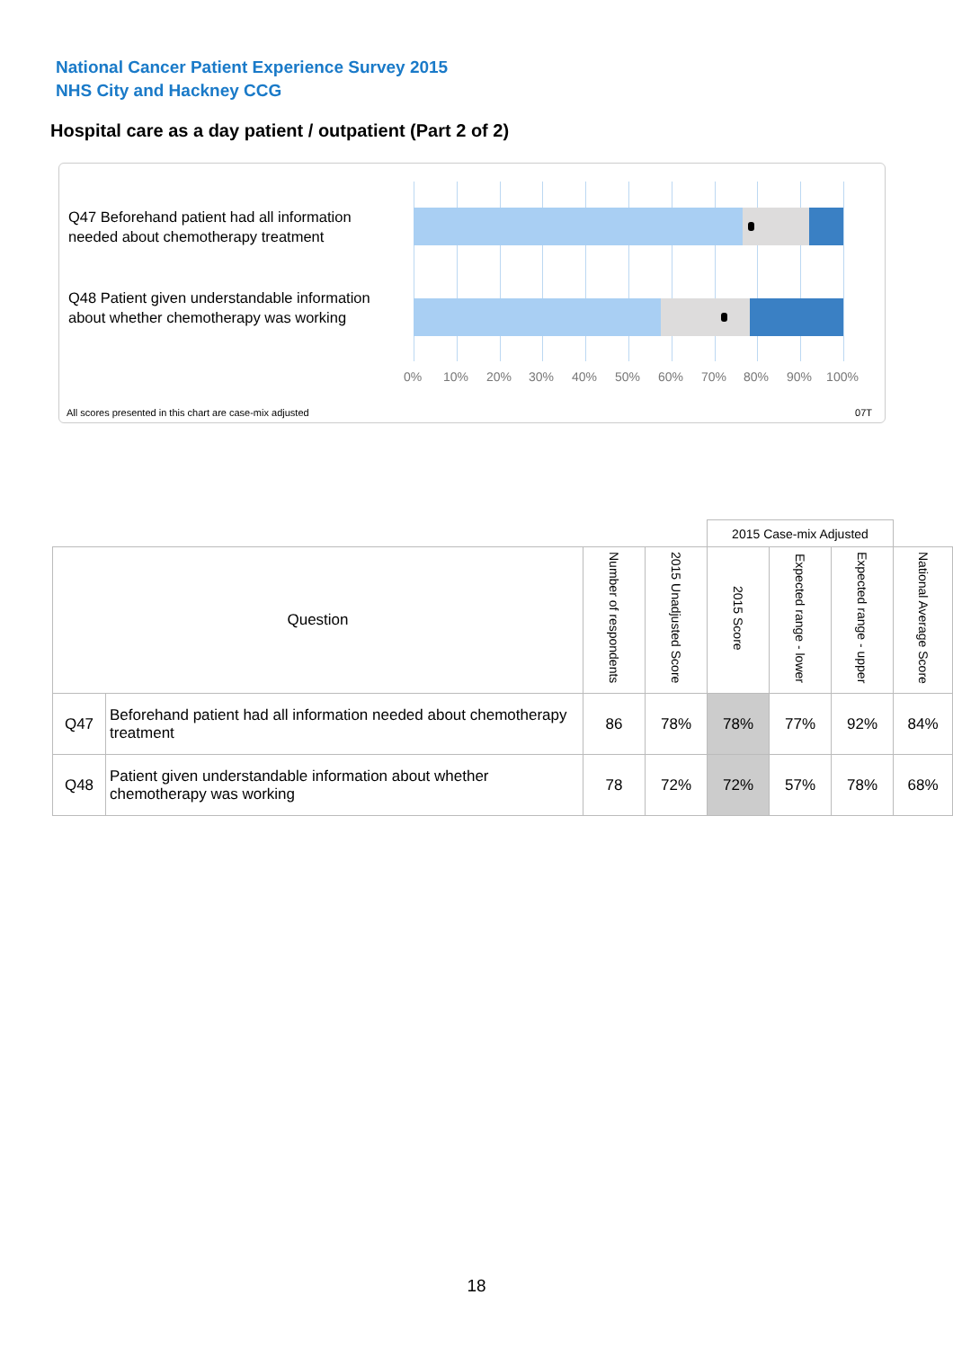National Cancer Patient Experience Survey 2015
NHS City and Hackney CCG
Hospital care as a day patient / outpatient (Part 2 of 2)
Q47 Beforehand patient had all information needed about chemotherapy treatment
Q48 Patient given understandable information about whether chemotherapy was working
0% 10% 20% 30% 40% 50% 60% 70% 80% 90% 100%
All scores presented in this chart are case-mix adjusted
07T
| | | | | 2015 Case-mix Adjusted | | | |
| Question | | Number of respondents | 2015 Unadjusted Score | 2015 Score | Expected range - lower | Expected range - upper | National Average Score |
| Q47 | Beforehand patient had all information needed about chemotherapy treatment | 86 | 78% | 78% | 77% | 92% | 84% |
| Q48 | Patient given understandable information about whether chemotherapy was working | 78 | 72% | 72% | 57% | 78% | 68% |
18